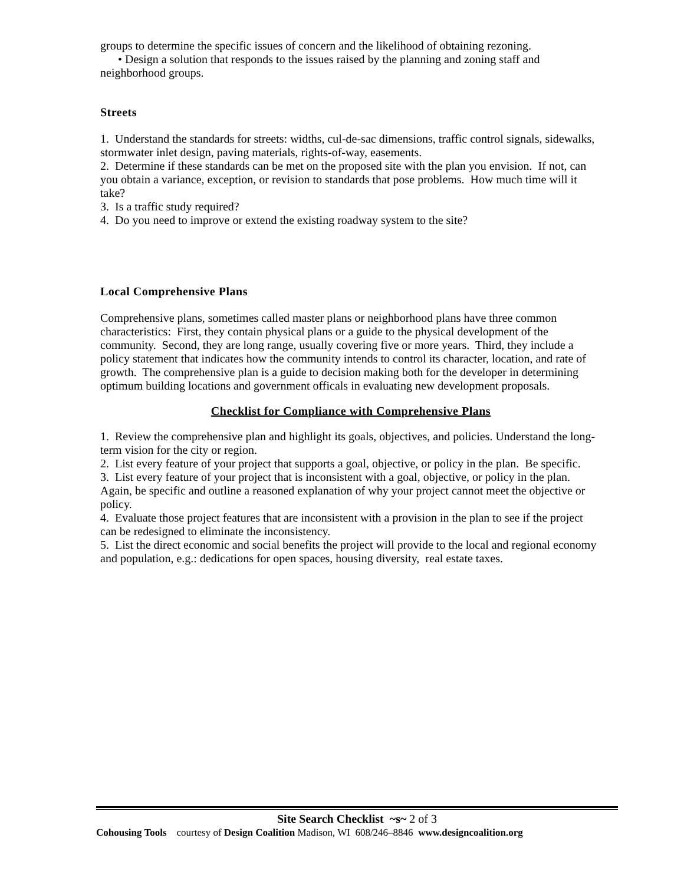groups to determine the specific issues of concern and the likelihood of obtaining rezoning.
• Design a solution that responds to the issues raised by the planning and zoning staff and neighborhood groups.
Streets
1. Understand the standards for streets: widths, cul-de-sac dimensions, traffic control signals, sidewalks, stormwater inlet design, paving materials, rights-of-way, easements.
2. Determine if these standards can be met on the proposed site with the plan you envision. If not, can you obtain a variance, exception, or revision to standards that pose problems. How much time will it take?
3. Is a traffic study required?
4. Do you need to improve or extend the existing roadway system to the site?
Local Comprehensive Plans
Comprehensive plans, sometimes called master plans or neighborhood plans have three common characteristics: First, they contain physical plans or a guide to the physical development of the community. Second, they are long range, usually covering five or more years. Third, they include a policy statement that indicates how the community intends to control its character, location, and rate of growth. The comprehensive plan is a guide to decision making both for the developer in determining optimum building locations and government officals in evaluating new development proposals.
Checklist for Compliance with Comprehensive Plans
1. Review the comprehensive plan and highlight its goals, objectives, and policies. Understand the long-term vision for the city or region.
2. List every feature of your project that supports a goal, objective, or policy in the plan. Be specific.
3. List every feature of your project that is inconsistent with a goal, objective, or policy in the plan. Again, be specific and outline a reasoned explanation of why your project cannot meet the objective or policy.
4. Evaluate those project features that are inconsistent with a provision in the plan to see if the project can be redesigned to eliminate the inconsistency.
5. List the direct economic and social benefits the project will provide to the local and regional economy and population, e.g.: dedications for open spaces, housing diversity, real estate taxes.
Site Search Checklist ~s~ 2 of 3
Cohousing Tools courtesy of Design Coalition Madison, WI 608/246–8846 www.designcoalition.org